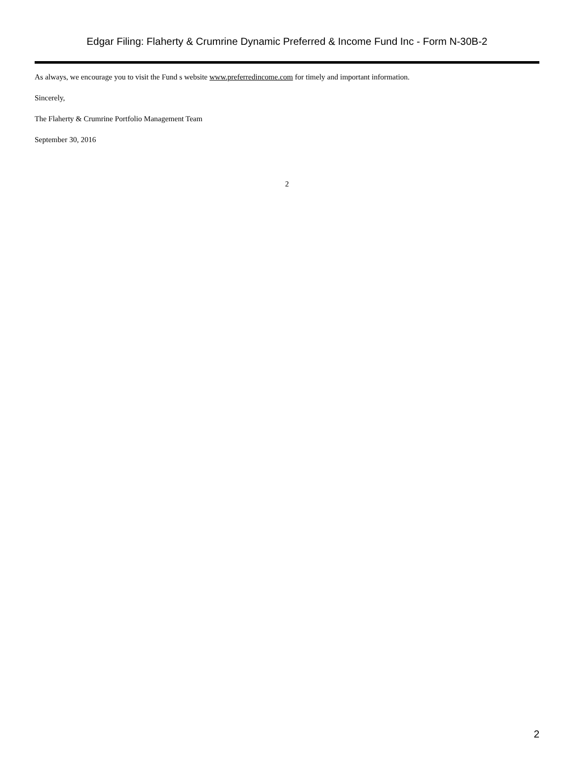Edgar Filing: Flaherty & Crumrine Dynamic Preferred & Income Fund Inc - Form N-30B-2
As always, we encourage you to visit the Fund s website www.preferredincome.com for timely and important information.
Sincerely,
The Flaherty & Crumrine Portfolio Management Team
September 30, 2016
2
2